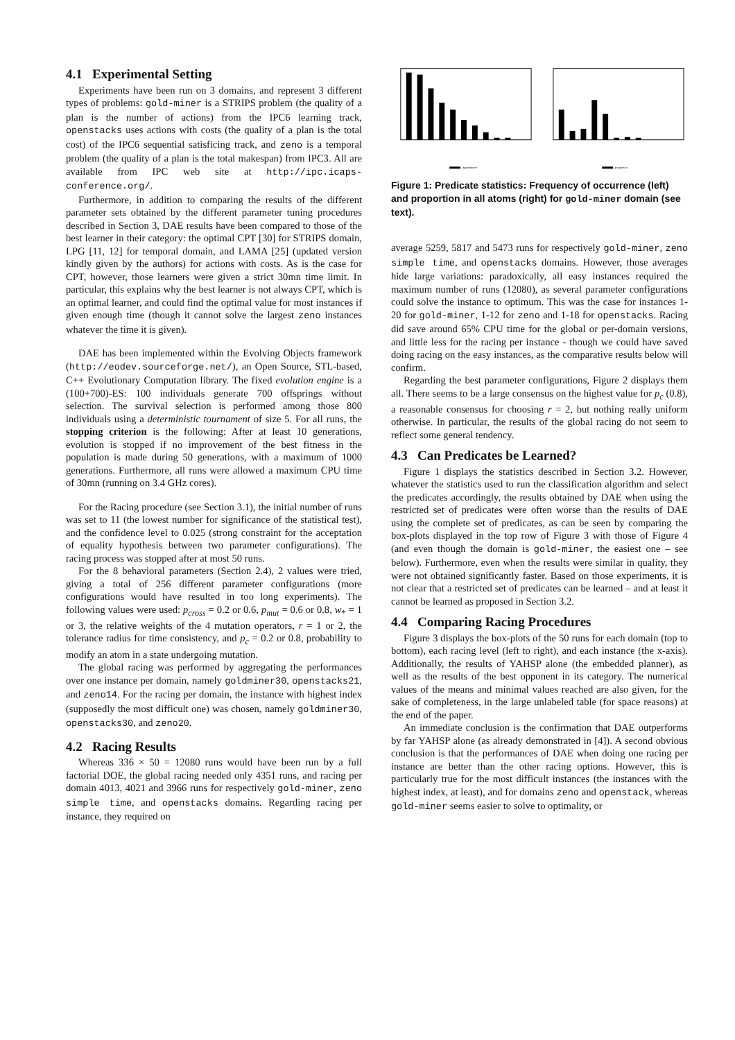4.1 Experimental Setting
Experiments have been run on 3 domains, and represent 3 different types of problems: gold-miner is a STRIPS problem (the quality of a plan is the number of actions) from the IPC6 learning track, openstacks uses actions with costs (the quality of a plan is the total cost) of the IPC6 sequential satisficing track, and zeno is a temporal problem (the quality of a plan is the total makespan) from IPC3. All are available from IPC web site at http://ipc.icaps-conference.org/.
Furthermore, in addition to comparing the results of the different parameter sets obtained by the different parameter tuning procedures described in Section 3, DAE results have been compared to those of the best learner in their category: the optimal CPT [30] for STRIPS domain, LPG [11, 12] for temporal domain, and LAMA [25] (updated version kindly given by the authors) for actions with costs. As is the case for CPT, however, those learners were given a strict 30mn time limit. In particular, this explains why the best learner is not always CPT, which is an optimal learner, and could find the optimal value for most instances if given enough time (though it cannot solve the largest zeno instances whatever the time it is given).
DAE has been implemented within the Evolving Objects framework (http://eodev.sourceforge.net/), an Open Source, STL-based, C++ Evolutionary Computation library. The fixed evolution engine is a (100+700)-ES: 100 individuals generate 700 offsprings without selection. The survival selection is performed among those 800 individuals using a deterministic tournament of size 5. For all runs, the stopping criterion is the following: After at least 10 generations, evolution is stopped if no improvement of the best fitness in the population is made during 50 generations, with a maximum of 1000 generations. Furthermore, all runs were allowed a maximum CPU time of 30mn (running on 3.4 GHz cores).
For the Racing procedure (see Section 3.1), the initial number of runs was set to 11 (the lowest number for significance of the statistical test), and the confidence level to 0.025 (strong constraint for the acceptation of equality hypothesis between two parameter configurations). The racing process was stopped after at most 50 runs.
For the 8 behavioral parameters (Section 2.4), 2 values were tried, giving a total of 256 different parameter configurations (more configurations would have resulted in too long experiments). The following values were used: p<sub>cross</sub> = 0.2 or 0.6, p<sub>mut</sub> = 0.6 or 0.8, w<sub>*</sub> = 1 or 3, the relative weights of the 4 mutation operators, r = 1 or 2, the tolerance radius for time consistency, and p<sub>c</sub> = 0.2 or 0.8, probability to modify an atom in a state undergoing mutation.
The global racing was performed by aggregating the performances over one instance per domain, namely goldminer30, openstacks21, and zeno14. For the racing per domain, the instance with highest index (supposedly the most difficult one) was chosen, namely goldminer30, openstacks30, and zeno20.
4.2 Racing Results
Whereas 336 × 50 = 12080 runs would have been run by a full factorial DOE, the global racing needed only 4351 runs, and racing per domain 4013, 4021 and 3966 runs for respectively gold-miner, zeno simple time, and openstacks domains. Regarding racing per instance, they required on
appearance
proportion
Figure 1: Predicate statistics: Frequency of occurrence (left) and proportion in all atoms (right) for gold-miner domain (see text).
average 5259, 5817 and 5473 runs for respectively gold-miner, zeno simple time, and openstacks domains. However, those averages hide large variations: paradoxically, all easy instances required the maximum number of runs (12080), as several parameter configurations could solve the instance to optimum. This was the case for instances 1-20 for gold-miner, 1-12 for zeno and 1-18 for openstacks. Racing did save around 65% CPU time for the global or per-domain versions, and little less for the racing per instance - though we could have saved doing racing on the easy instances, as the comparative results below will confirm.
Regarding the best parameter configurations, Figure 2 displays them all. There seems to be a large consensus on the highest value for p<sub>c</sub> (0.8), a reasonable consensus for choosing r = 2, but nothing really uniform otherwise. In particular, the results of the global racing do not seem to reflect some general tendency.
4.3 Can Predicates be Learned?
Figure 1 displays the statistics described in Section 3.2. However, whatever the statistics used to run the classification algorithm and select the predicates accordingly, the results obtained by DAE when using the restricted set of predicates were often worse than the results of DAE using the complete set of predicates, as can be seen by comparing the box-plots displayed in the top row of Figure 3 with those of Figure 4 (and even though the domain is gold-miner, the easiest one – see below). Furthermore, even when the results were similar in quality, they were not obtained significantly faster. Based on those experiments, it is not clear that a restricted set of predicates can be learned – and at least it cannot be learned as proposed in Section 3.2.
4.4 Comparing Racing Procedures
Figure 3 displays the box-plots of the 50 runs for each domain (top to bottom), each racing level (left to right), and each instance (the x-axis). Additionally, the results of YAHSP alone (the embedded planner), as well as the results of the best opponent in its category. The numerical values of the means and minimal values reached are also given, for the sake of completeness, in the large unlabeled table (for space reasons) at the end of the paper.
An immediate conclusion is the confirmation that DAE outperforms by far YAHSP alone (as already demonstrated in [4]). A second obvious conclusion is that the performances of DAE when doing one racing per instance are better than the other racing options. However, this is particularly true for the most difficult instances (the instances with the highest index, at least), and for domains zeno and openstack, whereas gold-miner seems easier to solve to optimality, or